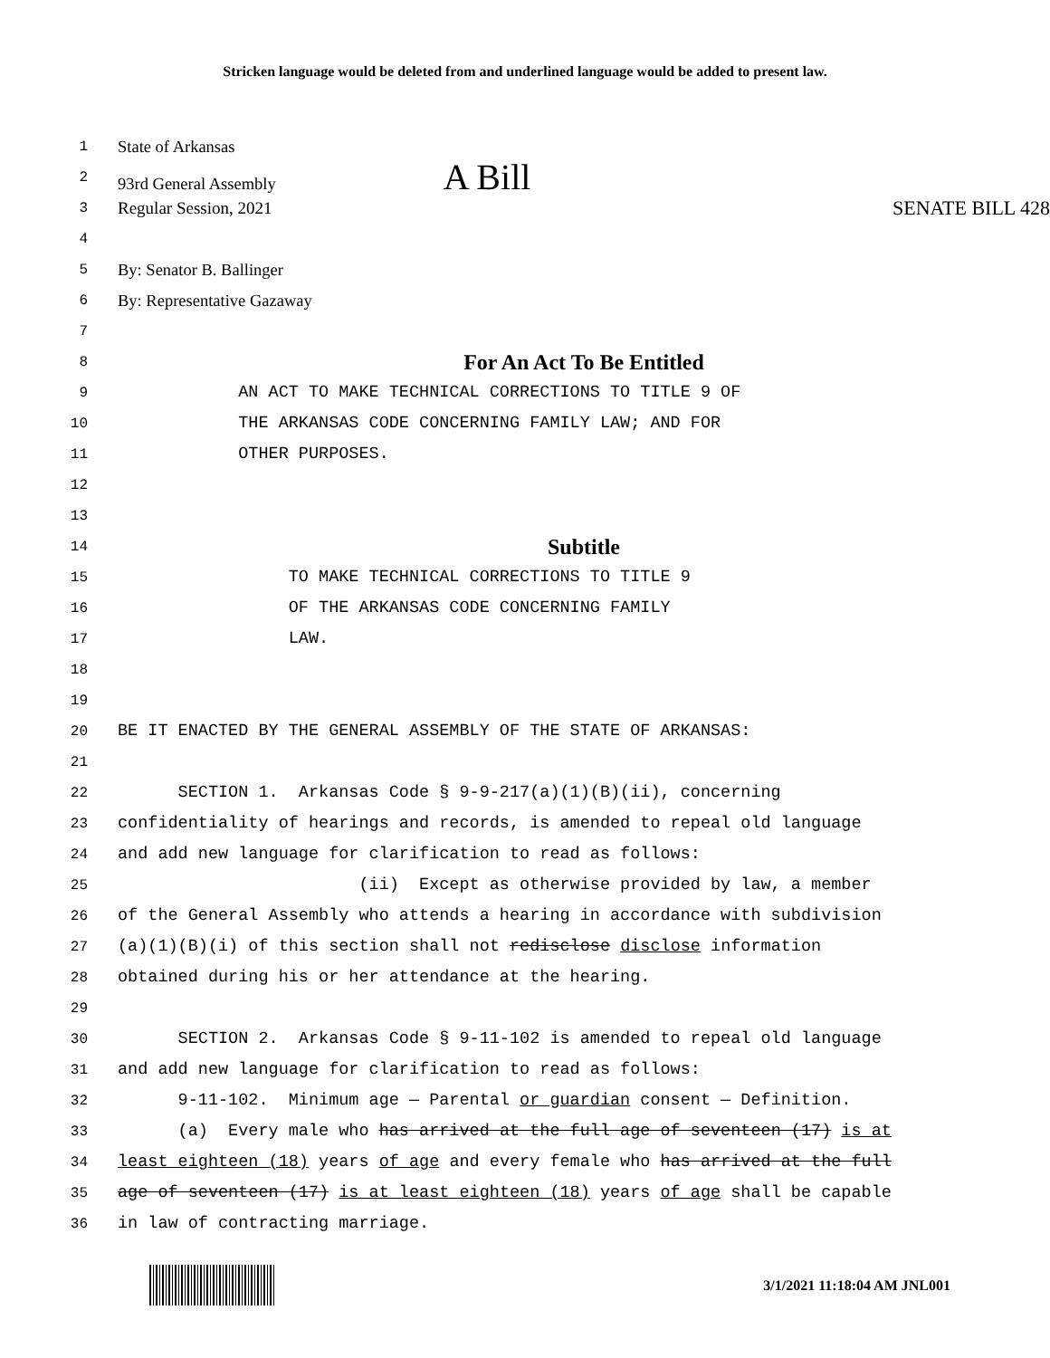Stricken language would be deleted from and underlined language would be added to present law.
1 State of Arkansas
2 93rd General Assembly A Bill
3 Regular Session, 2021 SENATE BILL 428
4
5 By: Senator B. Ballinger
6 By: Representative Gazaway
7
8 For An Act To Be Entitled
9 AN ACT TO MAKE TECHNICAL CORRECTIONS TO TITLE 9 OF
10 THE ARKANSAS CODE CONCERNING FAMILY LAW; AND FOR
11 OTHER PURPOSES.
12
13
14 Subtitle
15 TO MAKE TECHNICAL CORRECTIONS TO TITLE 9
16 OF THE ARKANSAS CODE CONCERNING FAMILY
17 LAW.
18
19
20 BE IT ENACTED BY THE GENERAL ASSEMBLY OF THE STATE OF ARKANSAS:
21
22 SECTION 1. Arkansas Code § 9-9-217(a)(1)(B)(ii), concerning
23 confidentiality of hearings and records, is amended to repeal old language
24 and add new language for clarification to read as follows:
25 (ii) Except as otherwise provided by law, a member
26 of the General Assembly who attends a hearing in accordance with subdivision
27 (a)(1)(B)(i) of this section shall not redisclose disclose information
28 obtained during his or her attendance at the hearing.
29
30 SECTION 2. Arkansas Code § 9-11-102 is amended to repeal old language
31 and add new language for clarification to read as follows:
32 9-11-102. Minimum age — Parental or guardian consent — Definition.
33 (a) Every male who has arrived at the full age of seventeen (17) is at
34 least eighteen (18) years of age and every female who has arrived at the full
35 age of seventeen (17) is at least eighteen (18) years of age shall be capable
36 in law of contracting marriage.
3/1/2021 11:18:04 AM JNL001